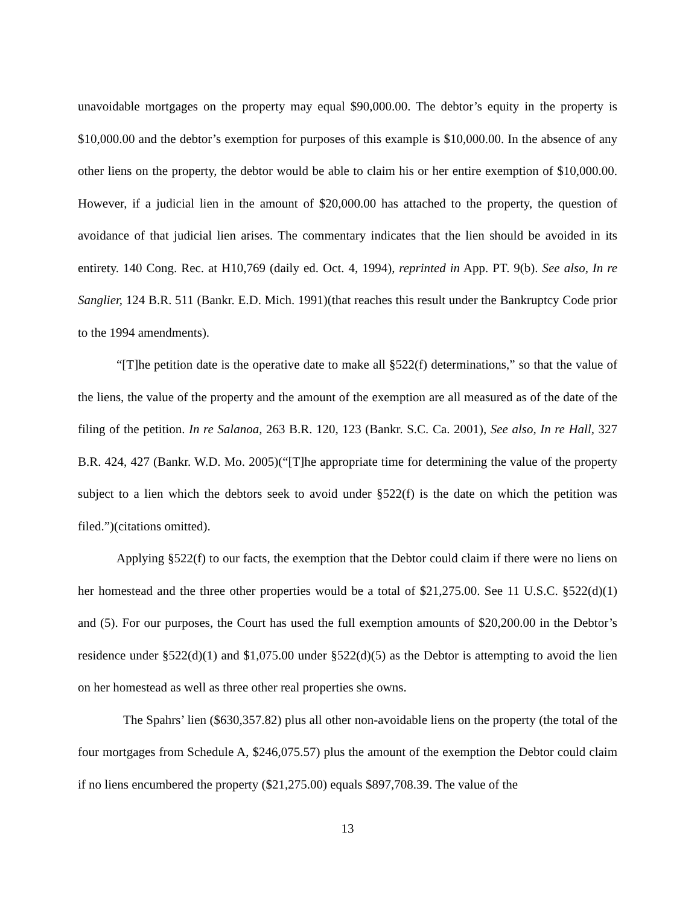unavoidable mortgages on the property may equal $90,000.00. The debtor’s equity in the property is $10,000.00 and the debtor’s exemption for purposes of this example is $10,000.00. In the absence of any other liens on the property, the debtor would be able to claim his or her entire exemption of $10,000.00. However, if a judicial lien in the amount of $20,000.00 has attached to the property, the question of avoidance of that judicial lien arises. The commentary indicates that the lien should be avoided in its entirety. 140 Cong. Rec. at H10,769 (daily ed. Oct. 4, 1994), reprinted in App. PT. 9(b). See also, In re Sanglier, 124 B.R. 511 (Bankr. E.D. Mich. 1991)(that reaches this result under the Bankruptcy Code prior to the 1994 amendments).
“[T]he petition date is the operative date to make all §522(f) determinations,” so that the value of the liens, the value of the property and the amount of the exemption are all measured as of the date of the filing of the petition. In re Salanoa, 263 B.R. 120, 123 (Bankr. S.C. Ca. 2001), See also, In re Hall, 327 B.R. 424, 427 (Bankr. W.D. Mo. 2005)(“[T]he appropriate time for determining the value of the property subject to a lien which the debtors seek to avoid under §522(f) is the date on which the petition was filed.”)(citations omitted).
Applying §522(f) to our facts, the exemption that the Debtor could claim if there were no liens on her homestead and the three other properties would be a total of $21,275.00. See 11 U.S.C. §522(d)(1) and (5). For our purposes, the Court has used the full exemption amounts of $20,200.00 in the Debtor’s residence under §522(d)(1) and $1,075.00 under §522(d)(5) as the Debtor is attempting to avoid the lien on her homestead as well as three other real properties she owns.
The Spahrs’ lien ($630,357.82) plus all other non-avoidable liens on the property (the total of the four mortgages from Schedule A, $246,075.57) plus the amount of the exemption the Debtor could claim if no liens encumbered the property ($21,275.00) equals $897,708.39. The value of the
13